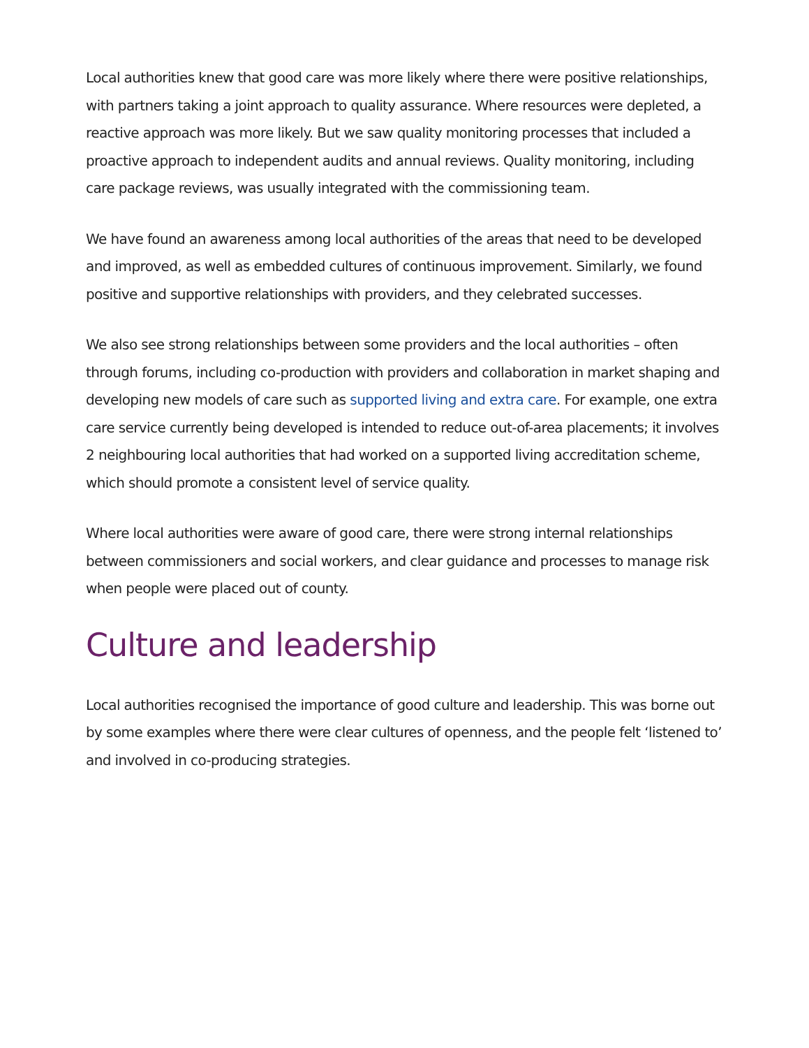Local authorities knew that good care was more likely where there were positive relationships, with partners taking a joint approach to quality assurance. Where resources were depleted, a reactive approach was more likely. But we saw quality monitoring processes that included a proactive approach to independent audits and annual reviews. Quality monitoring, including care package reviews, was usually integrated with the commissioning team.
We have found an awareness among local authorities of the areas that need to be developed and improved, as well as embedded cultures of continuous improvement. Similarly, we found positive and supportive relationships with providers, and they celebrated successes.
We also see strong relationships between some providers and the local authorities – often through forums, including co-production with providers and collaboration in market shaping and developing new models of care such as supported living and extra care. For example, one extra care service currently being developed is intended to reduce out-of-area placements; it involves 2 neighbouring local authorities that had worked on a supported living accreditation scheme, which should promote a consistent level of service quality.
Where local authorities were aware of good care, there were strong internal relationships between commissioners and social workers, and clear guidance and processes to manage risk when people were placed out of county.
Culture and leadership
Local authorities recognised the importance of good culture and leadership. This was borne out by some examples where there were clear cultures of openness, and the people felt ‘listened to’ and involved in co-producing strategies.